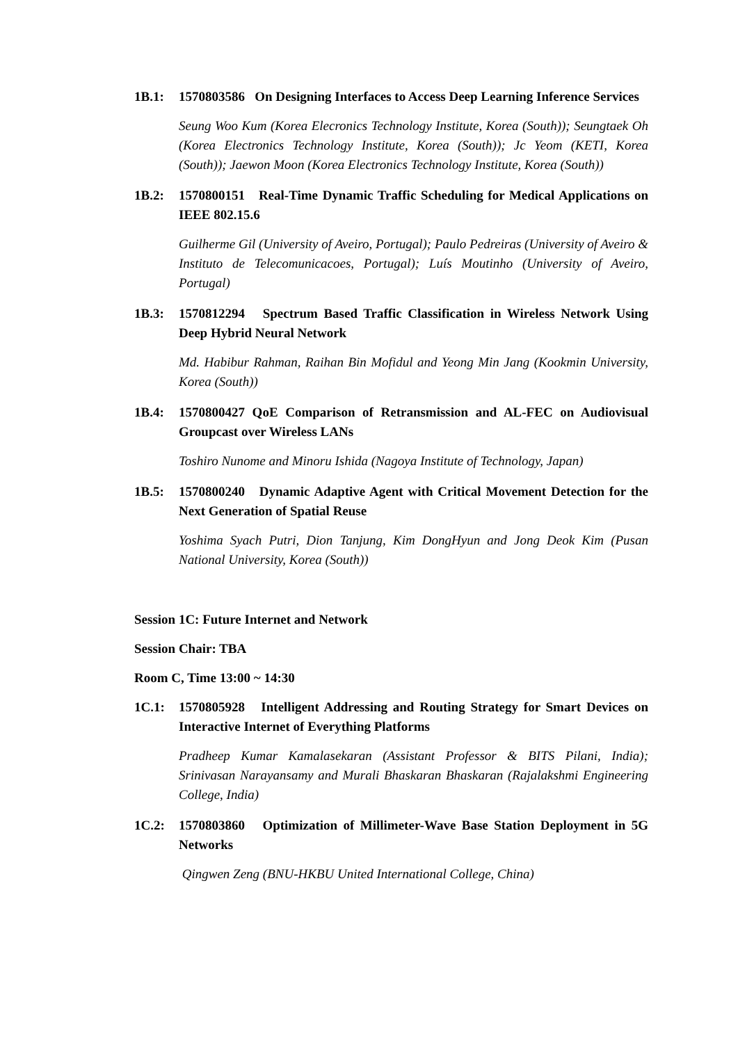1B.1: 1570803586 On Designing Interfaces to Access Deep Learning Inference Services
Seung Woo Kum (Korea Elecronics Technology Institute, Korea (South)); Seungtaek Oh (Korea Electronics Technology Institute, Korea (South)); Jc Yeom (KETI, Korea (South)); Jaewon Moon (Korea Electronics Technology Institute, Korea (South))
1B.2: 1570800151 Real-Time Dynamic Traffic Scheduling for Medical Applications on IEEE 802.15.6
Guilherme Gil (University of Aveiro, Portugal); Paulo Pedreiras (University of Aveiro & Instituto de Telecomunicacoes, Portugal); Luís Moutinho (University of Aveiro, Portugal)
1B.3: 1570812294 Spectrum Based Traffic Classification in Wireless Network Using Deep Hybrid Neural Network
Md. Habibur Rahman, Raihan Bin Mofidul and Yeong Min Jang (Kookmin University, Korea (South))
1B.4: 1570800427 QoE Comparison of Retransmission and AL-FEC on Audiovisual Groupcast over Wireless LANs
Toshiro Nunome and Minoru Ishida (Nagoya Institute of Technology, Japan)
1B.5: 1570800240 Dynamic Adaptive Agent with Critical Movement Detection for the Next Generation of Spatial Reuse
Yoshima Syach Putri, Dion Tanjung, Kim DongHyun and Jong Deok Kim (Pusan National University, Korea (South))
Session 1C: Future Internet and Network
Session Chair: TBA
Room C, Time 13:00 ~ 14:30
1C.1: 1570805928 Intelligent Addressing and Routing Strategy for Smart Devices on Interactive Internet of Everything Platforms
Pradheep Kumar Kamalasekaran (Assistant Professor & BITS Pilani, India); Srinivasan Narayansamy and Murali Bhaskaran Bhaskaran (Rajalakshmi Engineering College, India)
1C.2: 1570803860 Optimization of Millimeter-Wave Base Station Deployment in 5G Networks
Qingwen Zeng (BNU-HKBU United International College, China)